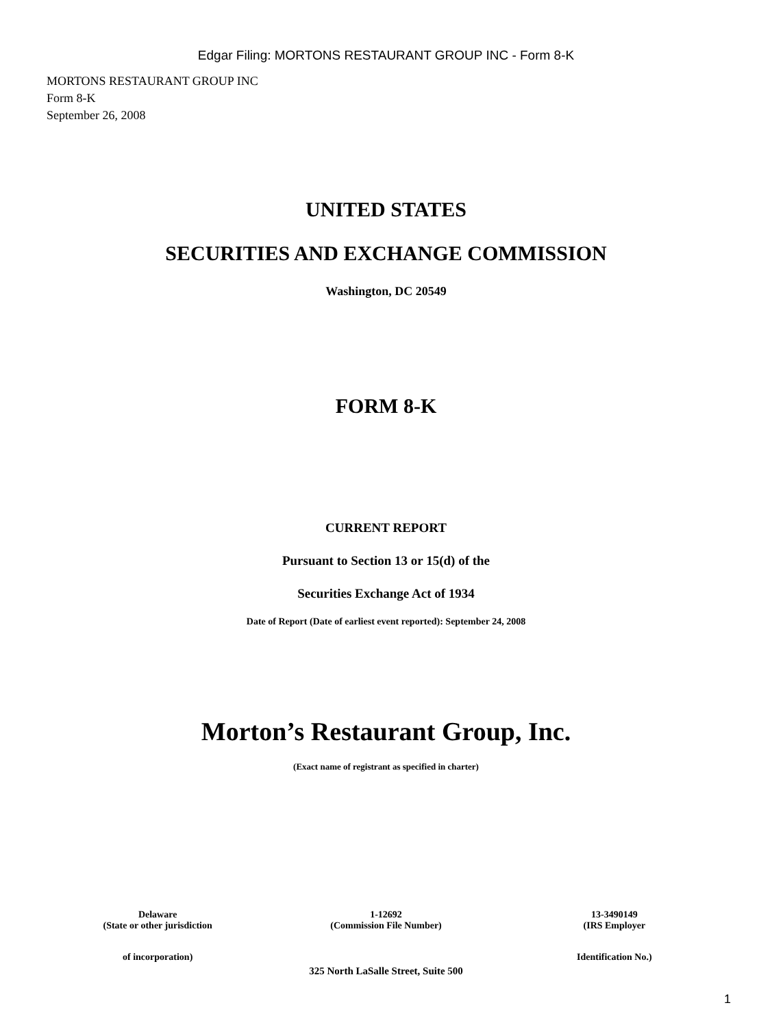Edgar Filing: MORTONS RESTAURANT GROUP INC - Form 8-K
MORTONS RESTAURANT GROUP INC
Form 8-K
September 26, 2008
UNITED STATES
SECURITIES AND EXCHANGE COMMISSION
Washington, DC 20549
FORM 8-K
CURRENT REPORT
Pursuant to Section 13 or 15(d) of the
Securities Exchange Act of 1934
Date of Report (Date of earliest event reported): September 24, 2008
Morton’s Restaurant Group, Inc.
(Exact name of registrant as specified in charter)
| Delaware | 1-12692 | 13-3490149 |
| (State or other jurisdiction | (Commission File Number) | (IRS Employer |
| of incorporation) | | Identification No.) |
325 North LaSalle Street, Suite 500
1